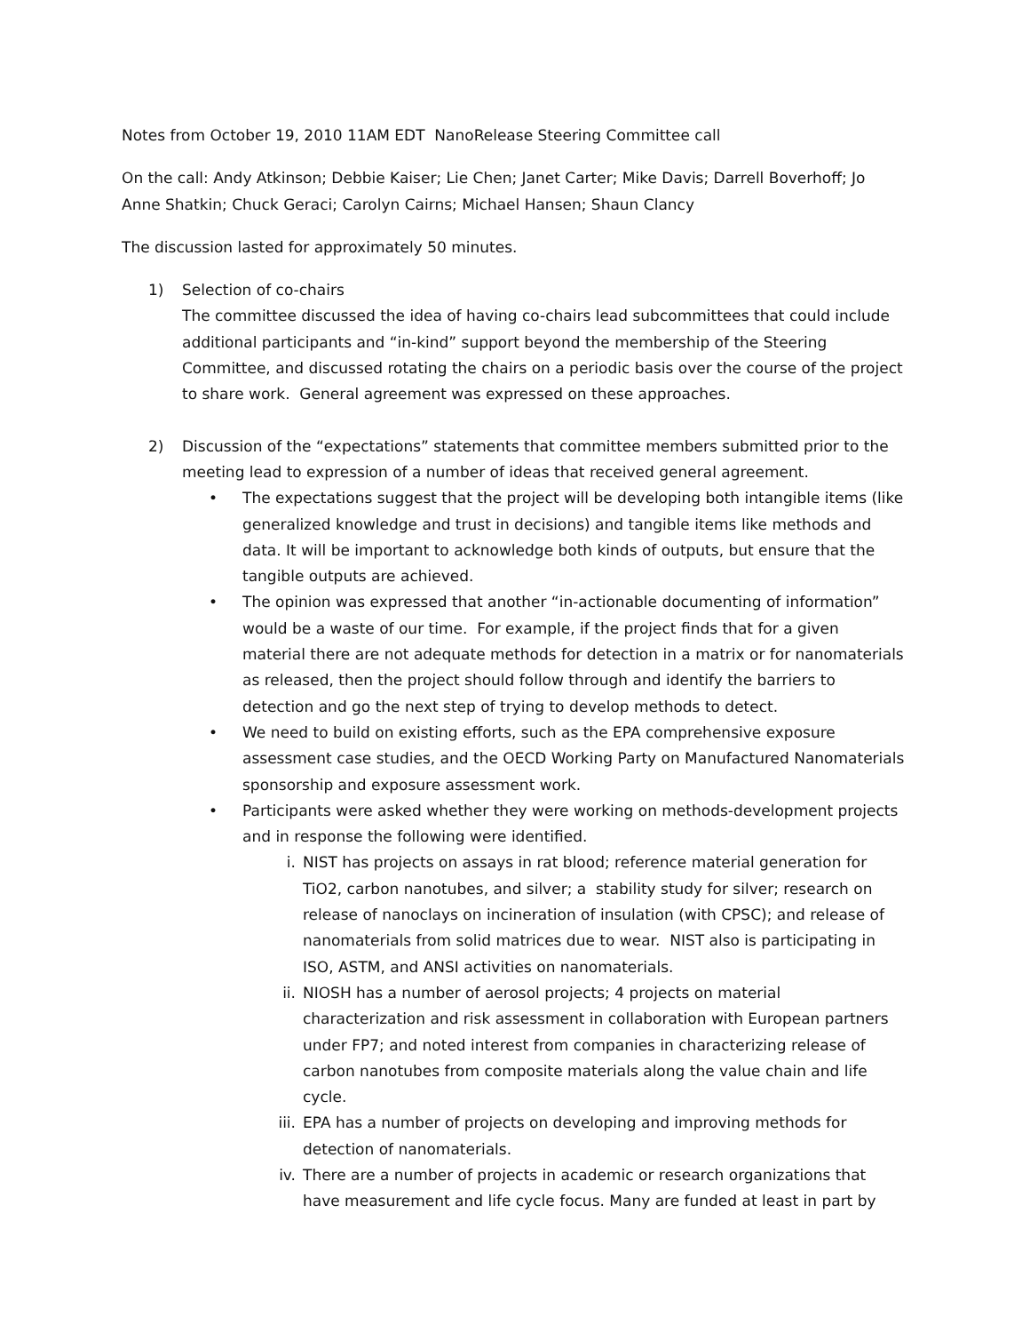Notes from October 19, 2010 11AM EDT NanoRelease Steering Committee call
On the call: Andy Atkinson; Debbie Kaiser; Lie Chen; Janet Carter; Mike Davis; Darrell Boverhoff; Jo Anne Shatkin; Chuck Geraci; Carolyn Cairns; Michael Hansen; Shaun Clancy
The discussion lasted for approximately 50 minutes.
1) Selection of co-chairs
The committee discussed the idea of having co-chairs lead subcommittees that could include additional participants and “in-kind” support beyond the membership of the Steering Committee, and discussed rotating the chairs on a periodic basis over the course of the project to share work. General agreement was expressed on these approaches.
2) Discussion of the “expectations” statements that committee members submitted prior to the meeting lead to expression of a number of ideas that received general agreement.
• The expectations suggest that the project will be developing both intangible items (like generalized knowledge and trust in decisions) and tangible items like methods and data. It will be important to acknowledge both kinds of outputs, but ensure that the tangible outputs are achieved.
• The opinion was expressed that another “in-actionable documenting of information” would be a waste of our time. For example, if the project finds that for a given material there are not adequate methods for detection in a matrix or for nanomaterials as released, then the project should follow through and identify the barriers to detection and go the next step of trying to develop methods to detect.
• We need to build on existing efforts, such as the EPA comprehensive exposure assessment case studies, and the OECD Working Party on Manufactured Nanomaterials sponsorship and exposure assessment work.
• Participants were asked whether they were working on methods-development projects and in response the following were identified.
i. NIST has projects on assays in rat blood; reference material generation for TiO2, carbon nanotubes, and silver; a stability study for silver; research on release of nanoclays on incineration of insulation (with CPSC); and release of nanomaterials from solid matrices due to wear. NIST also is participating in ISO, ASTM, and ANSI activities on nanomaterials.
ii. NIOSH has a number of aerosol projects; 4 projects on material characterization and risk assessment in collaboration with European partners under FP7; and noted interest from companies in characterizing release of carbon nanotubes from composite materials along the value chain and life cycle.
iii.
EPA has a number of projects on developing and improving methods for detection of nanomaterials.
iv. There are a number of projects in academic or research organizations that have measurement and life cycle focus. Many are funded at least in part by